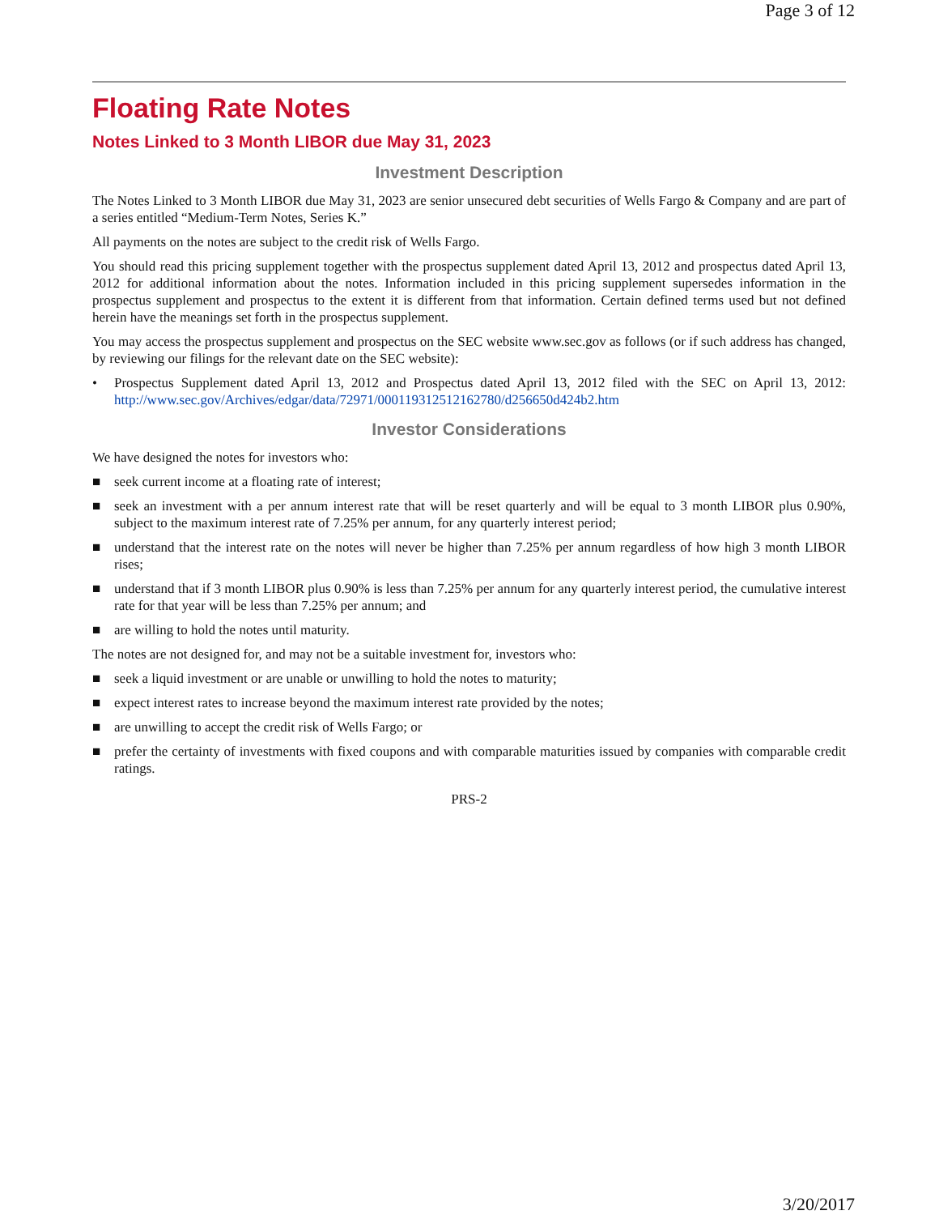Page 3 of 12
Floating Rate Notes
Notes Linked to 3 Month LIBOR due May 31, 2023
Investment Description
The Notes Linked to 3 Month LIBOR due May 31, 2023 are senior unsecured debt securities of Wells Fargo & Company and are part of a series entitled “Medium-Term Notes, Series K.”
All payments on the notes are subject to the credit risk of Wells Fargo.
You should read this pricing supplement together with the prospectus supplement dated April 13, 2012 and prospectus dated April 13, 2012 for additional information about the notes. Information included in this pricing supplement supersedes information in the prospectus supplement and prospectus to the extent it is different from that information. Certain defined terms used but not defined herein have the meanings set forth in the prospectus supplement.
You may access the prospectus supplement and prospectus on the SEC website www.sec.gov as follows (or if such address has changed, by reviewing our filings for the relevant date on the SEC website):
• Prospectus Supplement dated April 13, 2012 and Prospectus dated April 13, 2012 filed with the SEC on April 13, 2012: http://www.sec.gov/Archives/edgar/data/72971/000119312512162780/d256650d424b2.htm
Investor Considerations
We have designed the notes for investors who:
■ seek current income at a floating rate of interest;
■ seek an investment with a per annum interest rate that will be reset quarterly and will be equal to 3 month LIBOR plus 0.90%, subject to the maximum interest rate of 7.25% per annum, for any quarterly interest period;
■ understand that the interest rate on the notes will never be higher than 7.25% per annum regardless of how high 3 month LIBOR rises;
■ understand that if 3 month LIBOR plus 0.90% is less than 7.25% per annum for any quarterly interest period, the cumulative interest rate for that year will be less than 7.25% per annum; and
■ are willing to hold the notes until maturity.
The notes are not designed for, and may not be a suitable investment for, investors who:
■ seek a liquid investment or are unable or unwilling to hold the notes to maturity;
■ expect interest rates to increase beyond the maximum interest rate provided by the notes;
■ are unwilling to accept the credit risk of Wells Fargo; or
■ prefer the certainty of investments with fixed coupons and with comparable maturities issued by companies with comparable credit ratings.
PRS-2
3/20/2017